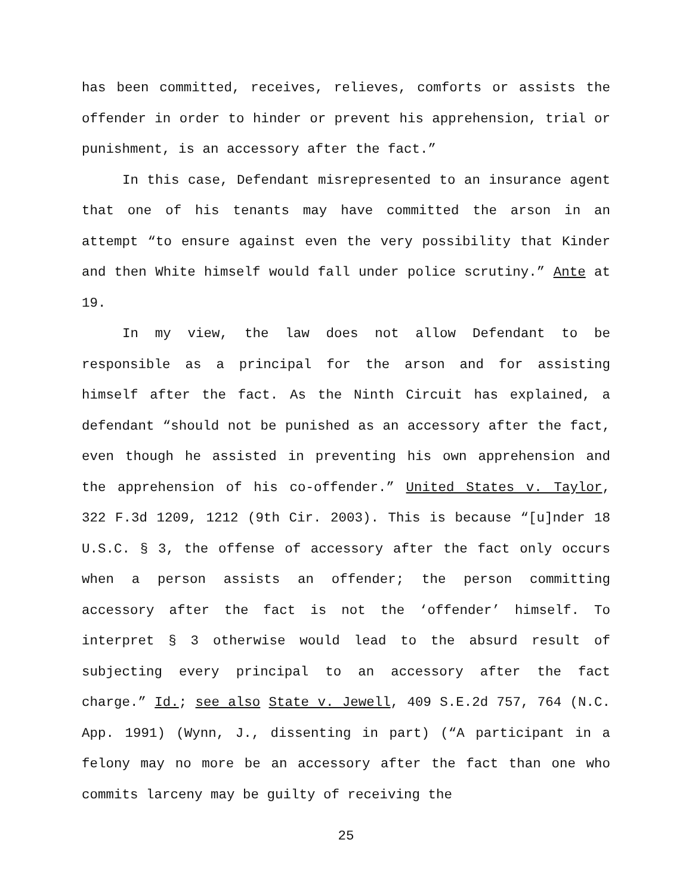has been committed, receives, relieves, comforts or assists the offender in order to hinder or prevent his apprehension, trial or punishment, is an accessory after the fact.”
In this case, Defendant misrepresented to an insurance agent that one of his tenants may have committed the arson in an attempt “to ensure against even the very possibility that Kinder and then White himself would fall under police scrutiny.” Ante at 19.
In my view, the law does not allow Defendant to be responsible as a principal for the arson and for assisting himself after the fact. As the Ninth Circuit has explained, a defendant “should not be punished as an accessory after the fact, even though he assisted in preventing his own apprehension and the apprehension of his co-offender.” United States v. Taylor, 322 F.3d 1209, 1212 (9th Cir. 2003). This is because “[u]nder 18 U.S.C. § 3, the offense of accessory after the fact only occurs when a person assists an offender; the person committing accessory after the fact is not the ‘offender’ himself. To interpret § 3 otherwise would lead to the absurd result of subjecting every principal to an accessory after the fact charge.” Id.; see also State v. Jewell, 409 S.E.2d 757, 764 (N.C. App. 1991) (Wynn, J., dissenting in part) (“A participant in a felony may no more be an accessory after the fact than one who commits larceny may be guilty of receiving the
25